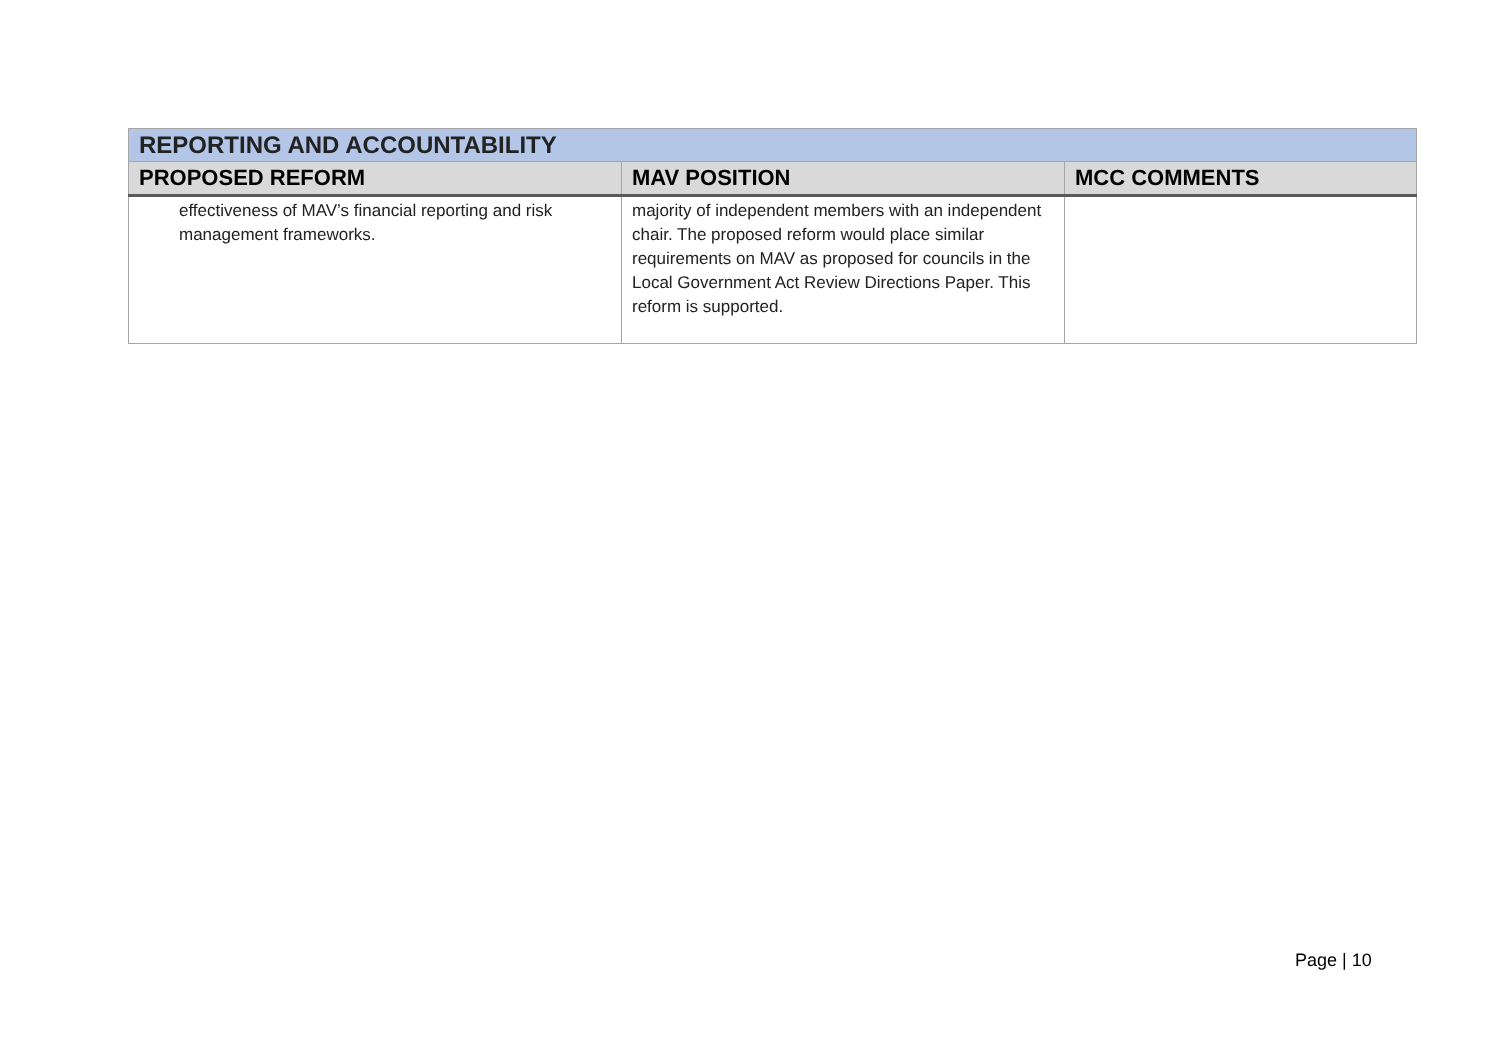| REPORTING AND ACCOUNTABILITY | | |
| PROPOSED REFORM | MAV POSITION | MCC COMMENTS |
| effectiveness of MAV’s financial reporting and risk management frameworks. | majority of independent members with an independent chair. The proposed reform would place similar requirements on MAV as proposed for councils in the Local Government Act Review Directions Paper. This reform is supported. | |
Page | 10